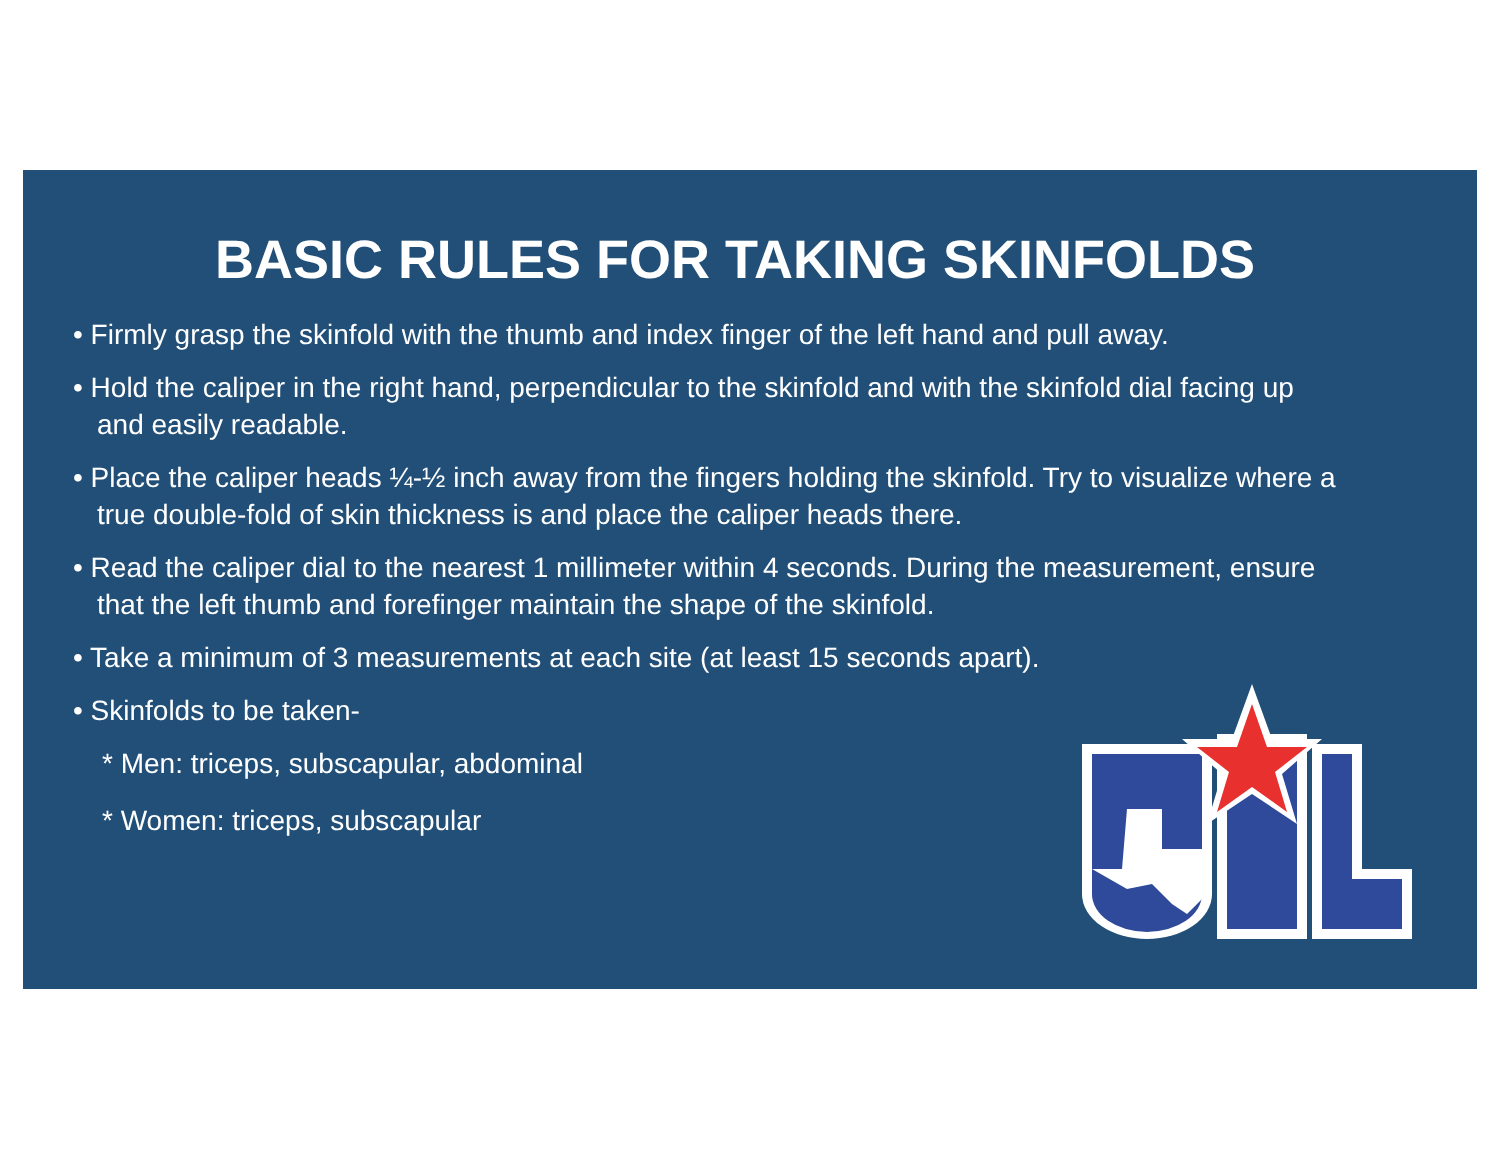BASIC RULES FOR TAKING SKINFOLDS
• Firmly grasp the skinfold with the thumb and index finger of the left hand and pull away.
• Hold the caliper in the right hand, perpendicular to the skinfold and with the skinfold dial facing up and easily readable.
• Place the caliper heads ¼-½ inch away from the fingers holding the skinfold. Try to visualize where a true double-fold of skin thickness is and place the caliper heads there.
• Read the caliper dial to the nearest 1 millimeter within 4 seconds. During the measurement, ensure that the left thumb and forefinger maintain the shape of the skinfold.
• Take a minimum of 3 measurements at each site (at least 15 seconds apart).
• Skinfolds to be taken-
* Men: triceps, subscapular, abdominal
* Women: triceps, subscapular